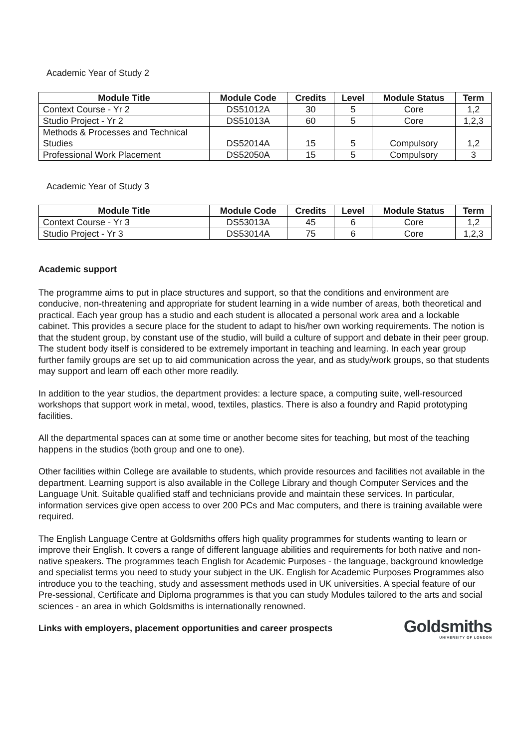Academic Year of Study 2
| Module Title | Module Code | Credits | Level | Module Status | Term |
| --- | --- | --- | --- | --- | --- |
| Context Course - Yr 2 | DS51012A | 30 | 5 | Core | 1,2 |
| Studio Project - Yr 2 | DS51013A | 60 | 5 | Core | 1,2,3 |
| Methods & Processes and Technical Studies | DS52014A | 15 | 5 | Compulsory | 1,2 |
| Professional Work Placement | DS52050A | 15 | 5 | Compulsory | 3 |
Academic Year of Study 3
| Module Title | Module Code | Credits | Level | Module Status | Term |
| --- | --- | --- | --- | --- | --- |
| Context Course - Yr 3 | DS53013A | 45 | 6 | Core | 1,2 |
| Studio Project - Yr 3 | DS53014A | 75 | 6 | Core | 1,2,3 |
Academic support
The programme aims to put in place structures and support, so that the conditions and environment are conducive, non-threatening and appropriate for student learning in a wide number of areas, both theoretical and practical. Each year group has a studio and each student is allocated a personal work area and a lockable cabinet. This provides a secure place for the student to adapt to his/her own working requirements. The notion is that the student group, by constant use of the studio, will build a culture of support and debate in their peer group. The student body itself is considered to be extremely important in teaching and learning. In each year group further family groups are set up to aid communication across the year, and as study/work groups, so that students may support and learn off each other more readily.
In addition to the year studios, the department provides: a lecture space, a computing suite, well-resourced workshops that support work in metal, wood, textiles, plastics. There is also a foundry and Rapid prototyping facilities.
All the departmental spaces can at some time or another become sites for teaching, but most of the teaching happens in the studios (both group and one to one).
Other facilities within College are available to students, which provide resources and facilities not available in the department. Learning support is also available in the College Library and though Computer Services and the Language Unit. Suitable qualified staff and technicians provide and maintain these services. In particular, information services give open access to over 200 PCs and Mac computers, and there is training available were required.
The English Language Centre at Goldsmiths offers high quality programmes for students wanting to learn or improve their English. It covers a range of different language abilities and requirements for both native and non-native speakers. The programmes teach English for Academic Purposes - the language, background knowledge and specialist terms you need to study your subject in the UK. English for Academic Purposes Programmes also introduce you to the teaching, study and assessment methods used in UK universities. A special feature of our Pre-sessional, Certificate and Diploma programmes is that you can study Modules tailored to the arts and social sciences - an area in which Goldsmiths is internationally renowned.
Links with employers, placement opportunities and career prospects
Goldsmiths
UNIVERSITY OF LONDON